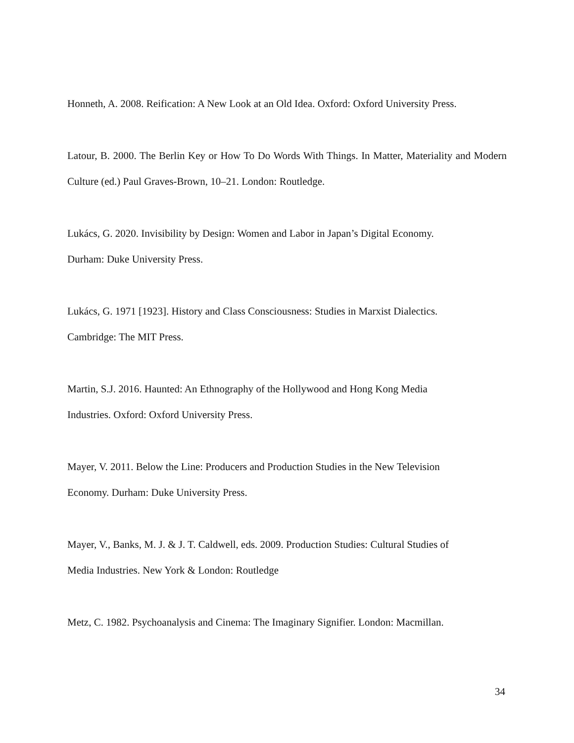Honneth, A. 2008. Reification: A New Look at an Old Idea. Oxford: Oxford University Press.
Latour, B. 2000. The Berlin Key or How To Do Words With Things. In Matter, Materiality and Modern Culture (ed.) Paul Graves-Brown, 10–21. London: Routledge.
Lukács, G. 2020. Invisibility by Design: Women and Labor in Japan’s Digital Economy.
Durham: Duke University Press.
Lukács, G. 1971 [1923]. History and Class Consciousness: Studies in Marxist Dialectics.
Cambridge: The MIT Press.
Martin, S.J. 2016. Haunted: An Ethnography of the Hollywood and Hong Kong Media
Industries. Oxford: Oxford University Press.
Mayer, V. 2011. Below the Line: Producers and Production Studies in the New Television
Economy. Durham: Duke University Press.
Mayer, V., Banks, M. J. & J. T. Caldwell, eds. 2009. Production Studies: Cultural Studies of
Media Industries. New York & London: Routledge
Metz, C. 1982. Psychoanalysis and Cinema: The Imaginary Signifier. London: Macmillan.
34